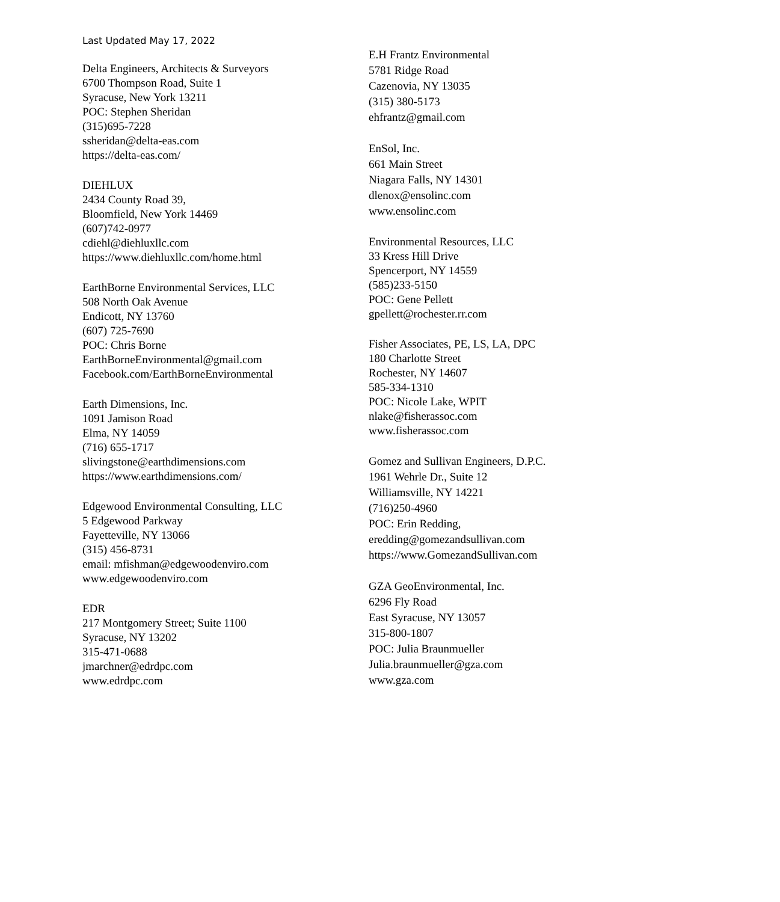Last Updated May 17, 2022
Delta Engineers, Architects & Surveyors
6700 Thompson Road, Suite 1
Syracuse, New York 13211
POC: Stephen Sheridan
(315)695-7228
ssheridan@delta-eas.com
https://delta-eas.com/
DIEHLUX
2434 County Road 39,
Bloomfield, New York 14469
(607)742-0977
cdiehl@diehluxllc.com
https://www.diehluxllc.com/home.html
EarthBorne Environmental Services, LLC
508 North Oak Avenue
Endicott, NY 13760
(607) 725-7690
POC: Chris Borne
EarthBorneEnvironmental@gmail.com
Facebook.com/EarthBorneEnvironmental
Earth Dimensions, Inc.
1091 Jamison Road
Elma, NY 14059
(716) 655-1717
slivingstone@earthdimensions.com
https://www.earthdimensions.com/
Edgewood Environmental Consulting, LLC
5 Edgewood Parkway
Fayetteville, NY 13066
(315) 456-8731
email: mfishman@edgewoodenviro.com
www.edgewoodenviro.com
EDR
217 Montgomery Street; Suite 1100
Syracuse, NY 13202
315-471-0688
jmarchner@edrdpc.com
www.edrdpc.com
E.H Frantz Environmental
5781 Ridge Road
Cazenovia, NY 13035
(315) 380-5173
ehfrantz@gmail.com
EnSol, Inc.
661 Main Street
Niagara Falls, NY 14301
dlenox@ensolinc.com
www.ensolinc.com
Environmental Resources, LLC
33 Kress Hill Drive
Spencerport, NY 14559
(585)233-5150
POC: Gene Pellett
gpellett@rochester.rr.com
Fisher Associates, PE, LS, LA, DPC
180 Charlotte Street
Rochester, NY 14607
585-334-1310
POC: Nicole Lake, WPIT
nlake@fisherassoc.com
www.fisherassoc.com
Gomez and Sullivan Engineers, D.P.C.
1961 Wehrle Dr., Suite 12
Williamsville, NY 14221
(716)250-4960
POC: Erin Redding,
eredding@gomezandsullivan.com
https://www.GomezandSullivan.com
GZA GeoEnvironmental, Inc.
6296 Fly Road
East Syracuse, NY 13057
315-800-1807
POC: Julia Braunmueller
Julia.braunmueller@gza.com
www.gza.com